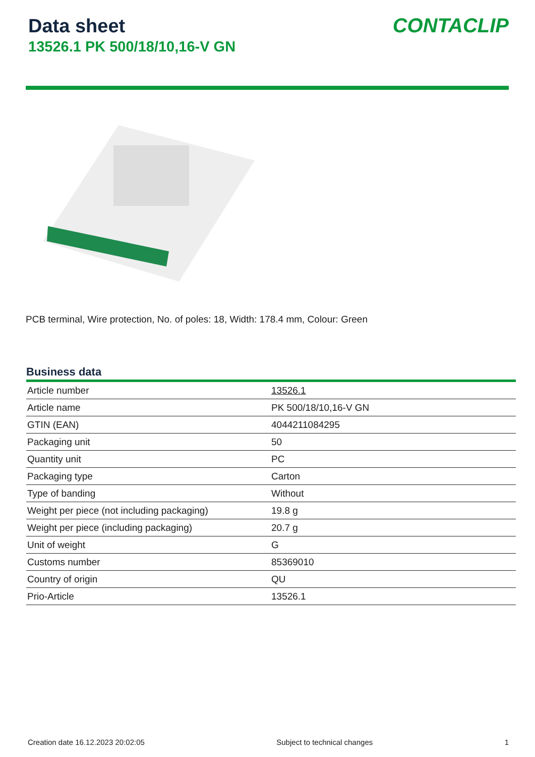Data sheet
13526.1 PK 500/18/10,16-V GN
CONTACLIP
PCB terminal, Wire protection, No. of poles: 18, Width: 178.4 mm, Colour: Green
Business data
| Article number | 13526.1 |
| Article name | PK 500/18/10,16-V GN |
| GTIN (EAN) | 4044211084295 |
| Packaging unit | 50 |
| Quantity unit | PC |
| Packaging type | Carton |
| Type of banding | Without |
| Weight per piece (not including packaging) | 19.8 g |
| Weight per piece (including packaging) | 20.7 g |
| Unit of weight | G |
| Customs number | 85369010 |
| Country of origin | QU |
| Prio-Article | 13526.1 |
Creation date 16.12.2023 20:02:05 Subject to technical changes 1